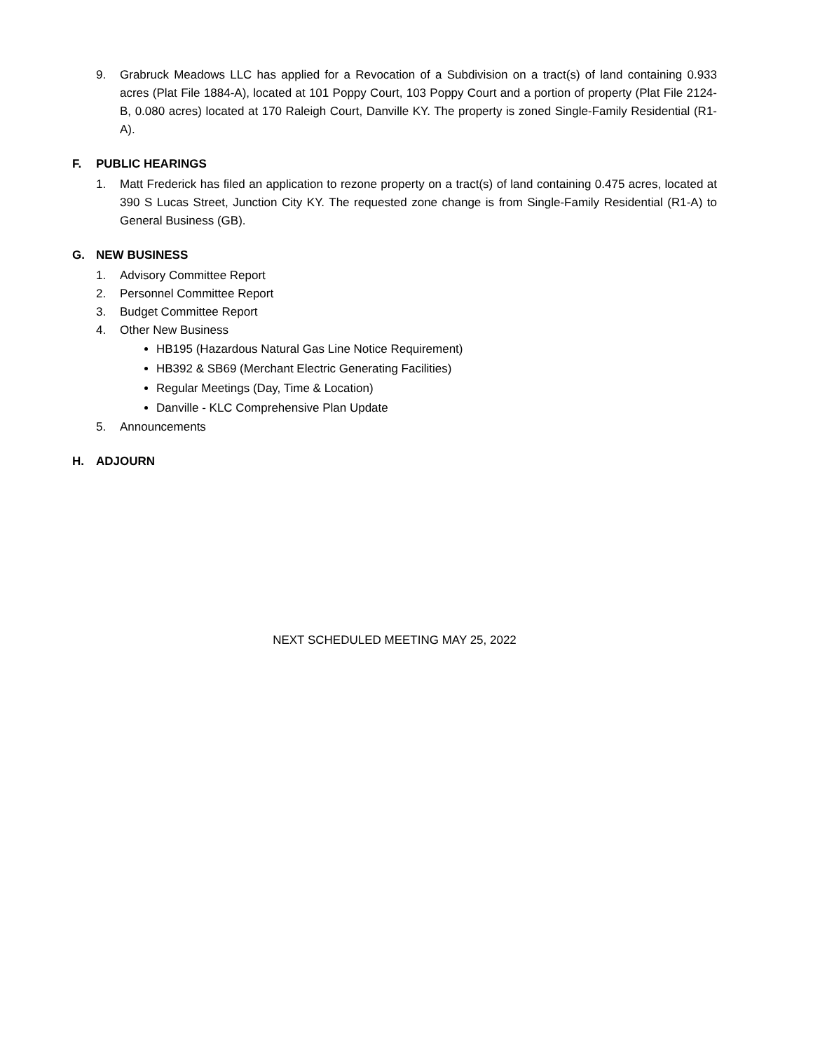9. Grabruck Meadows LLC has applied for a Revocation of a Subdivision on a tract(s) of land containing 0.933 acres (Plat File 1884-A), located at 101 Poppy Court, 103 Poppy Court and a portion of property (Plat File 2124-B, 0.080 acres) located at 170 Raleigh Court, Danville KY. The property is zoned Single-Family Residential (R1-A).
F. PUBLIC HEARINGS
1. Matt Frederick has filed an application to rezone property on a tract(s) of land containing 0.475 acres, located at 390 S Lucas Street, Junction City KY. The requested zone change is from Single-Family Residential (R1-A) to General Business (GB).
G. NEW BUSINESS
1. Advisory Committee Report
2. Personnel Committee Report
3. Budget Committee Report
4. Other New Business
HB195 (Hazardous Natural Gas Line Notice Requirement)
HB392 & SB69 (Merchant Electric Generating Facilities)
Regular Meetings (Day, Time & Location)
Danville - KLC Comprehensive Plan Update
5. Announcements
H. ADJOURN
NEXT SCHEDULED MEETING MAY 25, 2022